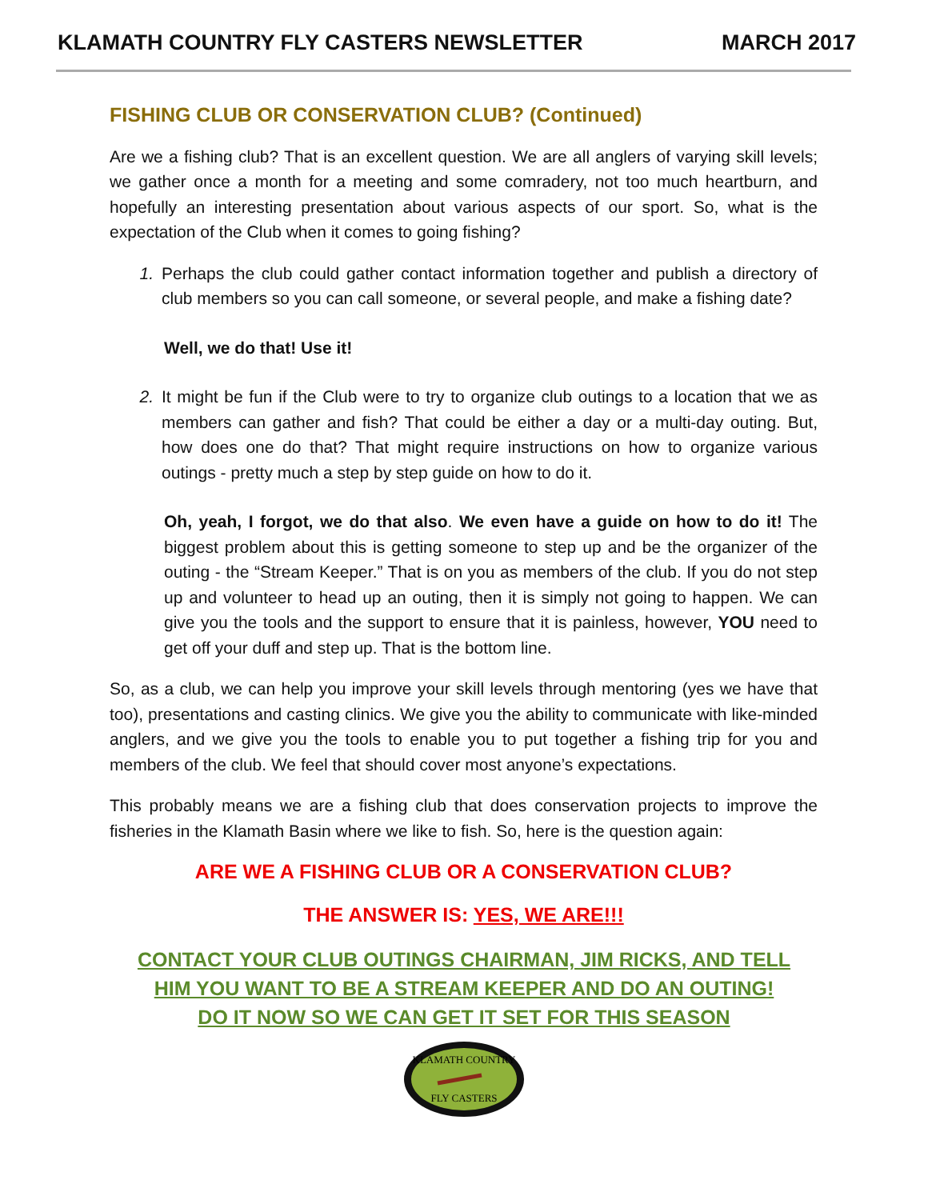KLAMATH COUNTRY FLY CASTERS NEWSLETTER MARCH 2017
FISHING CLUB OR CONSERVATION CLUB? (Continued)
Are we a fishing club? That is an excellent question. We are all anglers of varying skill levels; we gather once a month for a meeting and some comradery, not too much heartburn, and hopefully an interesting presentation about various aspects of our sport. So, what is the expectation of the Club when it comes to going fishing?
1. Perhaps the club could gather contact information together and publish a directory of club members so you can call someone, or several people, and make a fishing date?
Well, we do that! Use it!
2. It might be fun if the Club were to try to organize club outings to a location that we as members can gather and fish? That could be either a day or a multi-day outing. But, how does one do that? That might require instructions on how to organize various outings - pretty much a step by step guide on how to do it.
Oh, yeah, I forgot, we do that also. We even have a guide on how to do it! The biggest problem about this is getting someone to step up and be the organizer of the outing - the “Stream Keeper.” That is on you as members of the club. If you do not step up and volunteer to head up an outing, then it is simply not going to happen. We can give you the tools and the support to ensure that it is painless, however, YOU need to get off your duff and step up. That is the bottom line.
So, as a club, we can help you improve your skill levels through mentoring (yes we have that too), presentations and casting clinics. We give you the ability to communicate with like-minded anglers, and we give you the tools to enable you to put together a fishing trip for you and members of the club. We feel that should cover most anyone’s expectations.
This probably means we are a fishing club that does conservation projects to improve the fisheries in the Klamath Basin where we like to fish. So, here is the question again:
ARE WE A FISHING CLUB OR A CONSERVATION CLUB?
THE ANSWER IS: YES, WE ARE!!!
CONTACT YOUR CLUB OUTINGS CHAIRMAN, JIM RICKS, AND TELL
HIM YOU WANT TO BE A STREAM KEEPER AND DO AN OUTING!
DO IT NOW SO WE CAN GET IT SET FOR THIS SEASON
KLAMATH COUNTRY
FLY CASTERS